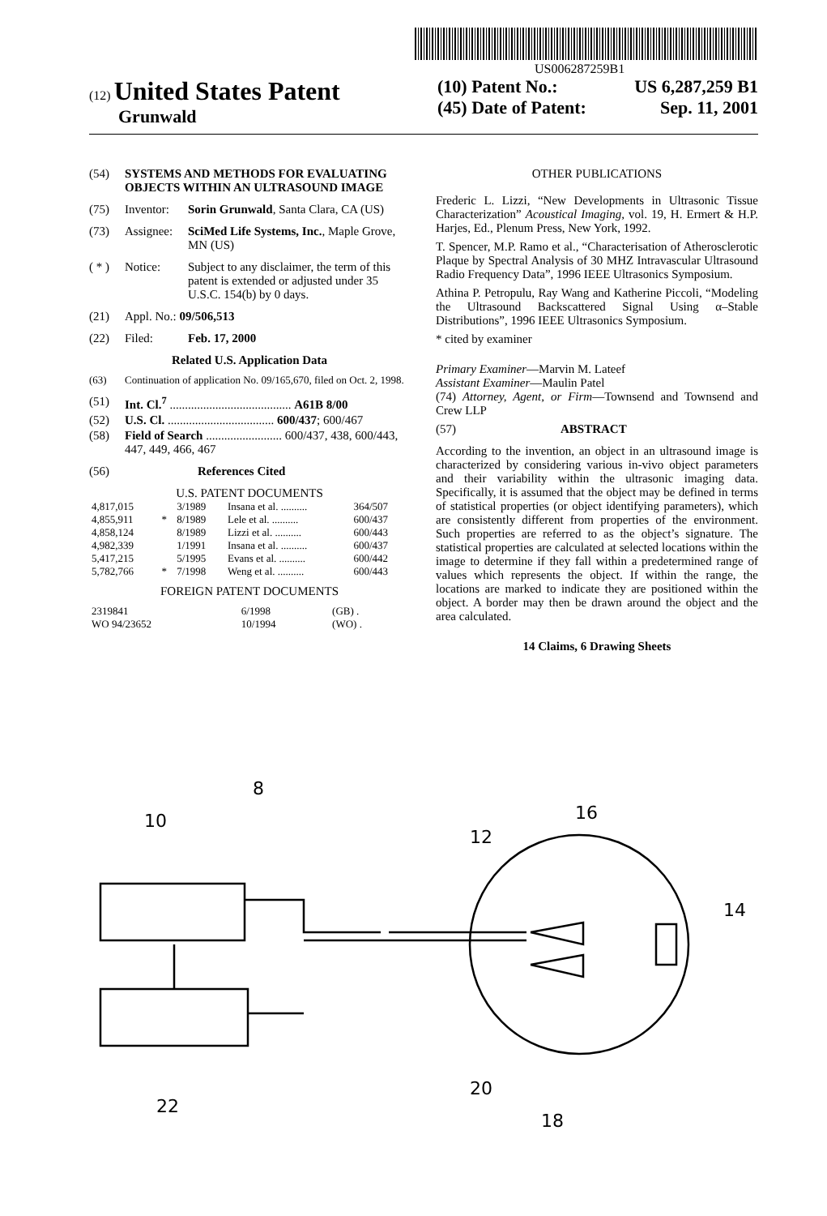US006287259B1
(12) United States Patent
Grunwald
(10) Patent No.: US 6,287,259 B1
(45) Date of Patent: Sep. 11, 2001
(54) SYSTEMS AND METHODS FOR EVALUATING OBJECTS WITHIN AN ULTRASOUND IMAGE
(75) Inventor: Sorin Grunwald, Santa Clara, CA (US)
(73) Assignee: SciMed Life Systems, Inc., Maple Grove, MN (US)
( * ) Notice: Subject to any disclaimer, the term of this patent is extended or adjusted under 35 U.S.C. 154(b) by 0 days.
(21) Appl. No.: 09/506,513
(22) Filed: Feb. 17, 2000
Related U.S. Application Data
(63) Continuation of application No. 09/165,670, filed on Oct. 2, 1998.
(51) Int. Cl.<sup>7</sup> ........................................ A61B 8/00
(52) U.S. Cl. ................................... 600/437; 600/467
(58) Field of Search ......................... 600/437, 438, 600/443, 447, 449, 466, 467
(56) References Cited
U.S. PATENT DOCUMENTS
| 4,817,015 | | 3/1989 | Insana et al. .......... | 364/507 |
| 4,855,911 | * | 8/1989 | Lele et al. .......... | 600/437 |
| 4,858,124 | | 8/1989 | Lizzi et al. .......... | 600/443 |
| 4,982,339 | | 1/1991 | Insana et al. .......... | 600/437 |
| 5,417,215 | | 5/1995 | Evans et al. .......... | 600/442 |
| 5,782,766 | * | 7/1998 | Weng et al. .......... | 600/443 |
FOREIGN PATENT DOCUMENTS
| 2319841 | 6/1998 | (GB) . |
| WO 94/23652 | 10/1994 | (WO) . |
OTHER PUBLICATIONS
Frederic L. Lizzi, “New Developments in Ultrasonic Tissue Characterization” Acoustical Imaging, vol. 19, H. Ermert & H.P. Harjes, Ed., Plenum Press, New York, 1992.
T. Spencer, M.P. Ramo et al., “Characterisation of Atherosclerotic Plaque by Spectral Analysis of 30 MHZ Intravascular Ultrasound Radio Frequency Data”, 1996 IEEE Ultrasonics Symposium.
Athina P. Petropulu, Ray Wang and Katherine Piccoli, “Modeling the Ultrasound Backscattered Signal Using α–Stable Distributions”, 1996 IEEE Ultrasonics Symposium.
* cited by examiner
Primary Examiner—Marvin M. Lateef
Assistant Examiner—Maulin Patel
(74) Attorney, Agent, or Firm—Townsend and Townsend and Crew LLP
(57) ABSTRACT
According to the invention, an object in an ultrasound image is characterized by considering various in-vivo object parameters and their variability within the ultrasonic imaging data. Specifically, it is assumed that the object may be defined in terms of statistical properties (or object identifying parameters), which are consistently different from properties of the environment. Such properties are referred to as the object’s signature. The statistical properties are calculated at selected locations within the image to determine if they fall within a predetermined range of values which represents the object. If within the range, the locations are marked to indicate they are positioned within the object. A border may then be drawn around the object and the area calculated.
14 Claims, 6 Drawing Sheets
8
10
12
16
14
20
22
18